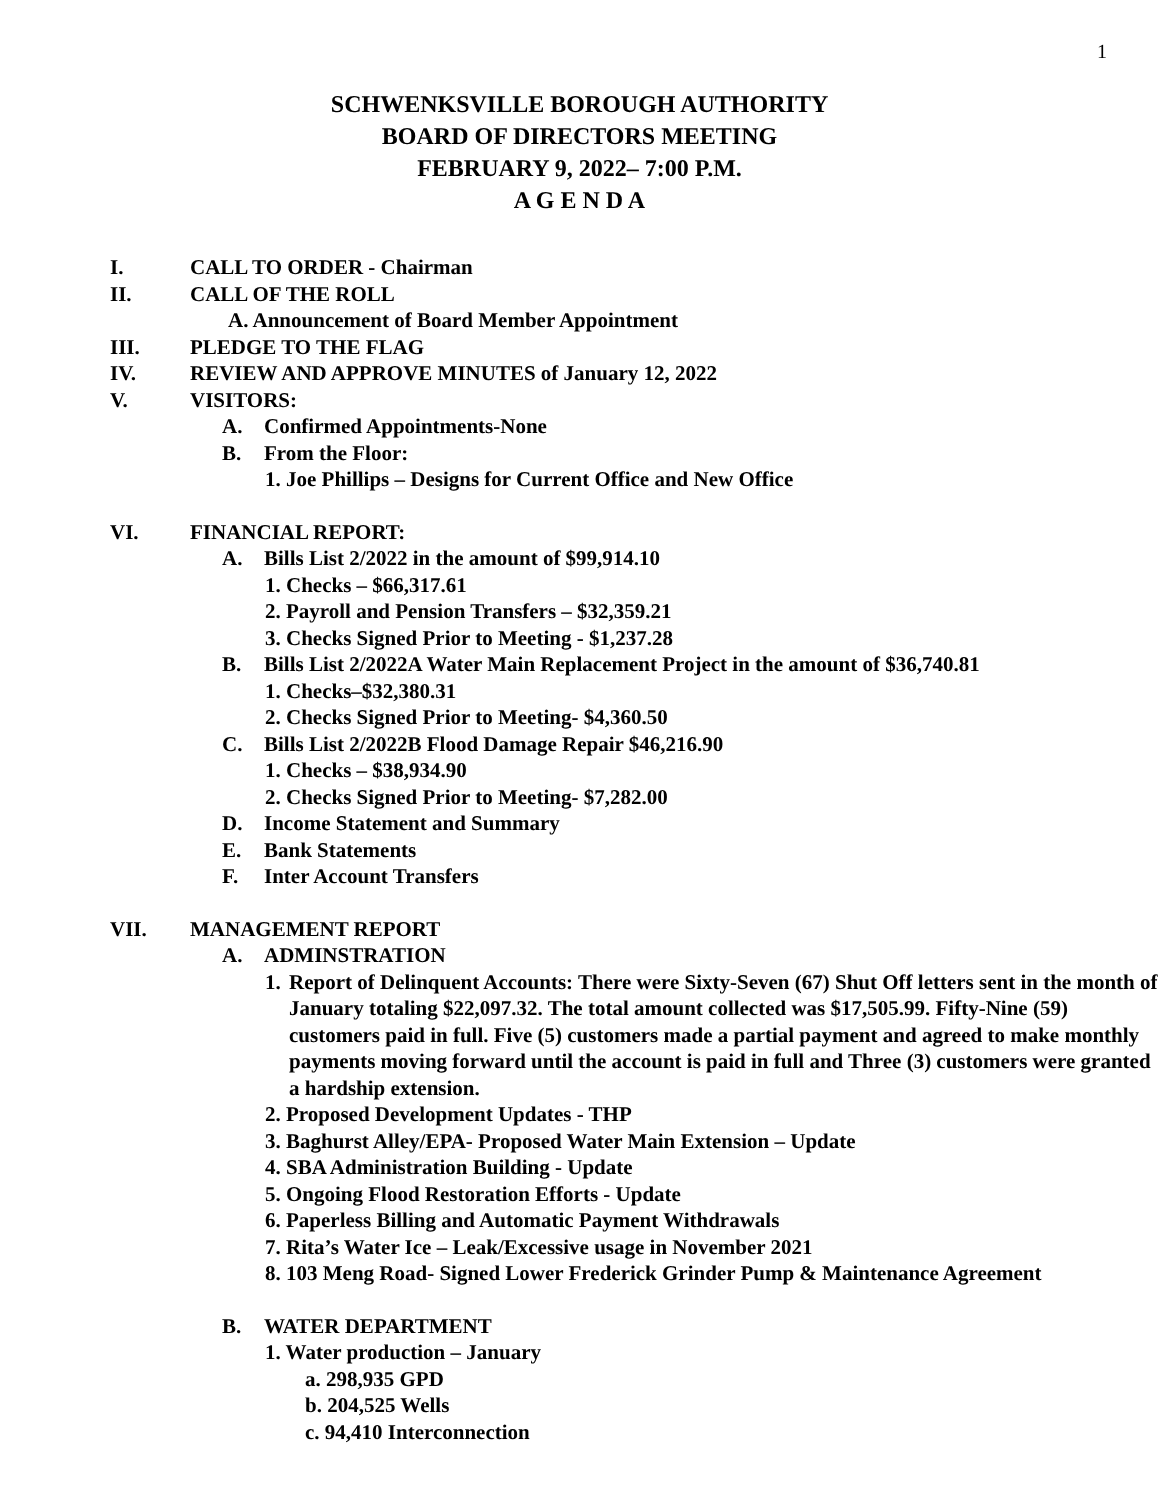1
SCHWENKSVILLE BOROUGH AUTHORITY
BOARD OF DIRECTORS MEETING
FEBRUARY 9, 2022– 7:00 P.M.
A G E N D A
I. CALL TO ORDER - Chairman
II. CALL OF THE ROLL
A. Announcement of Board Member Appointment
III. PLEDGE TO THE FLAG
IV. REVIEW AND APPROVE MINUTES of January 12, 2022
V. VISITORS:
A. Confirmed Appointments-None
B. From the Floor:
1. Joe Phillips – Designs for Current Office and New Office
VI. FINANCIAL REPORT:
A. Bills List 2/2022 in the amount of $99,914.10
1. Checks – $66,317.61
2. Payroll and Pension Transfers – $32,359.21
3. Checks Signed Prior to Meeting - $1,237.28
B. Bills List 2/2022A Water Main Replacement Project in the amount of $36,740.81
1. Checks–$32,380.31
2. Checks Signed Prior to Meeting- $4,360.50
C. Bills List 2/2022B Flood Damage Repair $46,216.90
1. Checks – $38,934.90
2. Checks Signed Prior to Meeting- $7,282.00
D. Income Statement and Summary
E. Bank Statements
F. Inter Account Transfers
VII. MANAGEMENT REPORT
A. ADMINSTRATION
1. Report of Delinquent Accounts: There were Sixty-Seven (67) Shut Off letters sent in the month of January totaling $22,097.32. The total amount collected was $17,505.99. Fifty-Nine (59) customers paid in full. Five (5) customers made a partial payment and agreed to make monthly payments moving forward until the account is paid in full and Three (3) customers were granted a hardship extension.
2. Proposed Development Updates - THP
3. Baghurst Alley/EPA- Proposed Water Main Extension – Update
4. SBA Administration Building - Update
5. Ongoing Flood Restoration Efforts - Update
6. Paperless Billing and Automatic Payment Withdrawals
7. Rita’s Water Ice – Leak/Excessive usage in November 2021
8. 103 Meng Road- Signed Lower Frederick Grinder Pump & Maintenance Agreement
B. WATER DEPARTMENT
1. Water production – January
a. 298,935 GPD
b. 204,525 Wells
c. 94,410 Interconnection